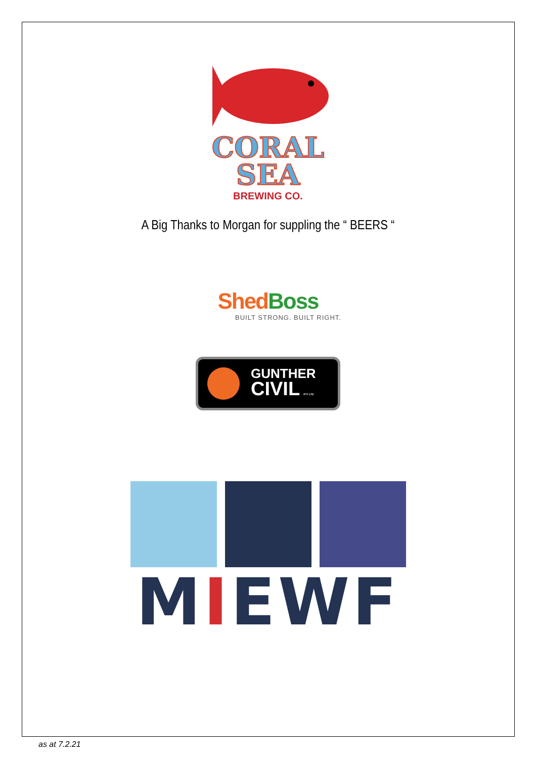CORAL
SEA
BREWING CO.
A Big Thanks to Morgan for suppling the “ BEERS “
Shed Boss
BUILT STRONG. BUILT RIGHT.
GUNTHER
CIVIL PTY LTD
MIEWF
as at 7.2.21